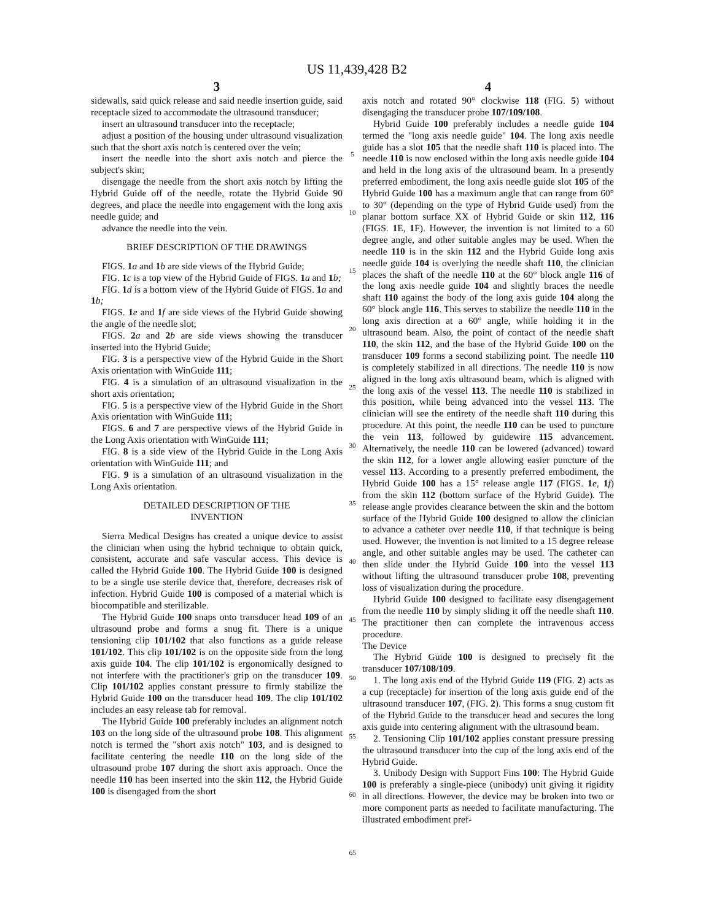US 11,439,428 B2
3
sidewalls, said quick release and said needle insertion guide, said receptacle sized to accommodate the ultrasound transducer;
insert an ultrasound transducer into the receptacle;
adjust a position of the housing under ultrasound visualization such that the short axis notch is centered over the vein;
insert the needle into the short axis notch and pierce the subject's skin;
disengage the needle from the short axis notch by lifting the Hybrid Guide off of the needle, rotate the Hybrid Guide 90 degrees, and place the needle into engagement with the long axis needle guide; and
advance the needle into the vein.
BRIEF DESCRIPTION OF THE DRAWINGS
FIGS. 1 a and 1 b are side views of the Hybrid Guide;
FIG. 1 c is a top view of the Hybrid Guide of FIGS. 1 a and 1 b;
FIG. 1 d is a bottom view of the Hybrid Guide of FIGS. 1 a and 1 b;
FIGS. 1 e and 1 f are side views of the Hybrid Guide showing the angle of the needle slot;
FIGS. 2 a and 2 b are side views showing the transducer inserted into the Hybrid Guide;
FIG. 3 is a perspective view of the Hybrid Guide in the Short Axis orientation with WinGuide 111;
FIG. 4 is a simulation of an ultrasound visualization in the short axis orientation;
FIG. 5 is a perspective view of the Hybrid Guide in the Short Axis orientation with WinGuide 111;
FIGS. 6 and 7 are perspective views of the Hybrid Guide in the Long Axis orientation with WinGuide 111;
FIG. 8 is a side view of the Hybrid Guide in the Long Axis orientation with WinGuide 111; and
FIG. 9 is a simulation of an ultrasound visualization in the Long Axis orientation.
DETAILED DESCRIPTION OF THE
INVENTION
Sierra Medical Designs has created a unique device to assist the clinician when using the hybrid technique to obtain quick, consistent, accurate and safe vascular access. This device is called the Hybrid Guide 100. The Hybrid Guide 100 is designed to be a single use sterile device that, therefore, decreases risk of infection. Hybrid Guide 100 is composed of a material which is biocompatible and sterilizable.
The Hybrid Guide 100 snaps onto transducer head 109 of an ultrasound probe and forms a snug fit. There is a unique tensioning clip 101/102 that also functions as a guide release 101/102. This clip 101/102 is on the opposite side from the long axis guide 104. The clip 101/102 is ergonomically designed to not interfere with the practitioner's grip on the transducer 109. Clip 101/102 applies constant pressure to firmly stabilize the Hybrid Guide 100 on the transducer head 109. The clip 101/102 includes an easy release tab for removal.
The Hybrid Guide 100 preferably includes an alignment notch 103 on the long side of the ultrasound probe 108. This alignment notch is termed the "short axis notch" 103, and is designed to facilitate centering the needle 110 on the long side of the ultrasound probe 107 during the short axis approach. Once the needle 110 has been inserted into the skin 112, the Hybrid Guide 100 is disengaged from the short
5
10
15
20
25
30
35
40
45
50
55
60
65
4
axis notch and rotated 90° clockwise 118 (FIG. 5) without disengaging the transducer probe 107/109/108.
Hybrid Guide 100 preferably includes a needle guide 104 termed the "long axis needle guide" 104. The long axis needle guide has a slot 105 that the needle shaft 110 is placed into. The needle 110 is now enclosed within the long axis needle guide 104 and held in the long axis of the ultrasound beam. In a presently preferred embodiment, the long axis needle guide slot 105 of the Hybrid Guide 100 has a maximum angle that can range from 60° to 30° (depending on the type of Hybrid Guide used) from the planar bottom surface XX of Hybrid Guide or skin 112, 116 (FIGS. 1 E, 1 F). However, the invention is not limited to a 60 degree angle, and other suitable angles may be used. When the needle 110 is in the skin 112 and the Hybrid Guide long axis needle guide 104 is overlying the needle shaft 110, the clinician places the shaft of the needle 110 at the 60° block angle 116 of the long axis needle guide 104 and slightly braces the needle shaft 110 against the body of the long axis guide 104 along the 60° block angle 116. This serves to stabilize the needle 110 in the long axis direction at a 60° angle, while holding it in the ultrasound beam. Also, the point of contact of the needle shaft 110, the skin 112, and the base of the Hybrid Guide 100 on the transducer 109 forms a second stabilizing point. The needle 110 is completely stabilized in all directions. The needle 110 is now aligned in the long axis ultrasound beam, which is aligned with the long axis of the vessel 113. The needle 110 is stabilized in this position, while being advanced into the vessel 113. The clinician will see the entirety of the needle shaft 110 during this procedure. At this point, the needle 110 can be used to puncture the vein 113, followed by guidewire 115 advancement. Alternatively, the needle 110 can be lowered (advanced) toward the skin 112, for a lower angle allowing easier puncture of the vessel 113. According to a presently preferred embodiment, the Hybrid Guide 100 has a 15° release angle 117 (FIGS. 1 e, 1 f) from the skin 112 (bottom surface of the Hybrid Guide). The release angle provides clearance between the skin and the bottom surface of the Hybrid Guide 100 designed to allow the clinician to advance a catheter over needle 110, if that technique is being used. However, the invention is not limited to a 15 degree release angle, and other suitable angles may be used. The catheter can then slide under the Hybrid Guide 100 into the vessel 113 without lifting the ultrasound transducer probe 108, preventing loss of visualization during the procedure.
Hybrid Guide 100 designed to facilitate easy disengagement from the needle 110 by simply sliding it off the needle shaft 110. The practitioner then can complete the intravenous access procedure.
The Device
The Hybrid Guide 100 is designed to precisely fit the transducer 107/108/109.
1. The long axis end of the Hybrid Guide 119 (FIG. 2) acts as a cup (receptacle) for insertion of the long axis guide end of the ultrasound transducer 107, (FIG. 2). This forms a snug custom fit of the Hybrid Guide to the transducer head and secures the long axis guide into centering alignment with the ultrasound beam.
2. Tensioning Clip 101/102 applies constant pressure pressing the ultrasound transducer into the cup of the long axis end of the Hybrid Guide.
3. Unibody Design with Support Fins 100: The Hybrid Guide 100 is preferably a single-piece (unibody) unit giving it rigidity in all directions. However, the device may be broken into two or more component parts as needed to facilitate manufacturing. The illustrated embodiment pref-